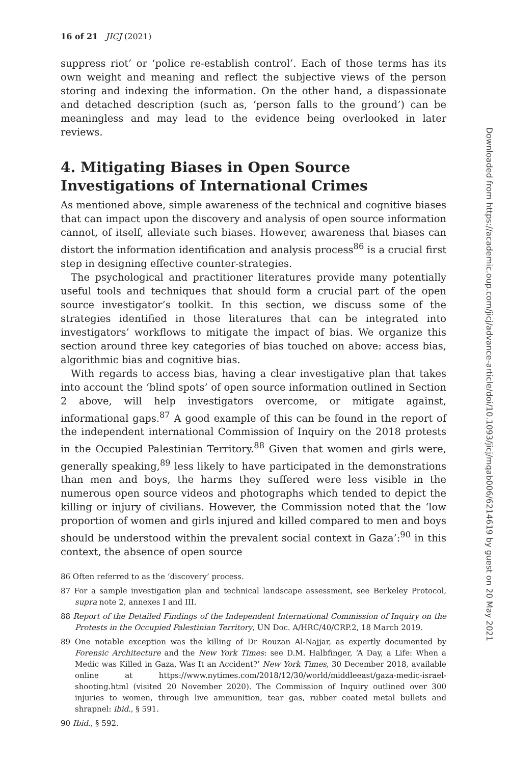16 of 21 JICJ (2021)
suppress riot’ or ‘police re-establish control’. Each of those terms has its own weight and meaning and reflect the subjective views of the person storing and indexing the information. On the other hand, a dispassionate and detached description (such as, ‘person falls to the ground’) can be meaningless and may lead to the evidence being overlooked in later reviews.
4. Mitigating Biases in Open Source Investigations of International Crimes
As mentioned above, simple awareness of the technical and cognitive biases that can impact upon the discovery and analysis of open source information cannot, of itself, alleviate such biases. However, awareness that biases can distort the information identification and analysis process<sup>86</sup> is a crucial first step in designing effective counter-strategies.
The psychological and practitioner literatures provide many potentially useful tools and techniques that should form a crucial part of the open source investigator’s toolkit. In this section, we discuss some of the strategies identified in those literatures that can be integrated into investigators’ workflows to mitigate the impact of bias. We organize this section around three key categories of bias touched on above: access bias, algorithmic bias and cognitive bias.
With regards to access bias, having a clear investigative plan that takes into account the ‘blind spots’ of open source information outlined in Section 2 above, will help investigators overcome, or mitigate against, informational gaps.<sup>87</sup> A good example of this can be found in the report of the independent international Commission of Inquiry on the 2018 protests in the Occupied Palestinian Territory.<sup>88</sup> Given that women and girls were, generally speaking,<sup>89</sup> less likely to have participated in the demonstrations than men and boys, the harms they suffered were less visible in the numerous open source videos and photographs which tended to depict the killing or injury of civilians. However, the Commission noted that the ‘low proportion of women and girls injured and killed compared to men and boys should be understood within the prevalent social context in Gaza’:<sup>90</sup> in this context, the absence of open source
86 Often referred to as the ‘discovery’ process.
87 For a sample investigation plan and technical landscape assessment, see Berkeley Protocol, supra note 2, annexes I and III.
88 Report of the Detailed Findings of the Independent International Commission of Inquiry on the Protests in the Occupied Palestinian Territory, UN Doc. A/HRC/40/CRP.2, 18 March 2019.
89 One notable exception was the killing of Dr Rouzan Al-Najjar, as expertly documented by Forensic Architecture and the New York Times: see D.M. Halbfinger, ‘A Day, a Life: When a Medic was Killed in Gaza, Was It an Accident?’ New York Times, 30 December 2018, available online at https://www.nytimes.com/2018/12/30/world/middleeast/gaza-medic-israel-shooting.html (visited 20 November 2020). The Commission of Inquiry outlined over 300 injuries to women, through live ammunition, tear gas, rubber coated metal bullets and shrapnel: ibid., § 591.
90 Ibid., § 592.
Downloaded from https://academic.oup.com/jicj/advance-article/doi/10.1093/jicj/mqab006/6214619 by guest on 20 May 2021